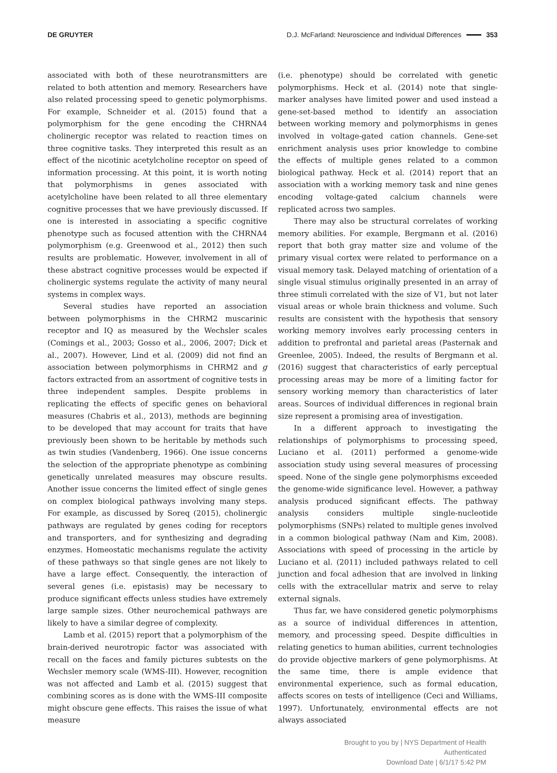DE GRUYTER D.J. McFarland: Neuroscience and Individual Differences 353
associated with both of these neurotransmitters are related to both attention and memory. Researchers have also related processing speed to genetic polymorphisms. For example, Schneider et al. (2015) found that a polymorphism for the gene encoding the CHRNA4 cholinergic receptor was related to reaction times on three cognitive tasks. They interpreted this result as an effect of the nicotinic acetylcholine receptor on speed of information processing. At this point, it is worth noting that polymorphisms in genes associated with acetylcholine have been related to all three elementary cognitive processes that we have previously discussed. If one is interested in associating a specific cognitive phenotype such as focused attention with the CHRNA4 polymorphism (e.g. Greenwood et al., 2012) then such results are problematic. However, involvement in all of these abstract cognitive processes would be expected if cholinergic systems regulate the activity of many neural systems in complex ways.
Several studies have reported an association between polymorphisms in the CHRM2 muscarinic receptor and IQ as measured by the Wechsler scales (Comings et al., 2003; Gosso et al., 2006, 2007; Dick et al., 2007). However, Lind et al. (2009) did not find an association between polymorphisms in CHRM2 and g factors extracted from an assortment of cognitive tests in three independent samples. Despite problems in replicating the effects of specific genes on behavioral measures (Chabris et al., 2013), methods are beginning to be developed that may account for traits that have previously been shown to be heritable by methods such as twin studies (Vandenberg, 1966). One issue concerns the selection of the appropriate phenotype as combining genetically unrelated measures may obscure results. Another issue concerns the limited effect of single genes on complex biological pathways involving many steps. For example, as discussed by Soreq (2015), cholinergic pathways are regulated by genes coding for receptors and transporters, and for synthesizing and degrading enzymes. Homeostatic mechanisms regulate the activity of these pathways so that single genes are not likely to have a large effect. Consequently, the interaction of several genes (i.e. epistasis) may be necessary to produce significant effects unless studies have extremely large sample sizes. Other neurochemical pathways are likely to have a similar degree of complexity.
Lamb et al. (2015) report that a polymorphism of the brain-derived neurotropic factor was associated with recall on the faces and family pictures subtests on the Wechsler memory scale (WMS-III). However, recognition was not affected and Lamb et al. (2015) suggest that combining scores as is done with the WMS-III composite might obscure gene effects. This raises the issue of what measure
(i.e. phenotype) should be correlated with genetic polymorphisms. Heck et al. (2014) note that single-marker analyses have limited power and used instead a gene-set-based method to identify an association between working memory and polymorphisms in genes involved in voltage-gated cation channels. Gene-set enrichment analysis uses prior knowledge to combine the effects of multiple genes related to a common biological pathway. Heck et al. (2014) report that an association with a working memory task and nine genes encoding voltage-gated calcium channels were replicated across two samples.
There may also be structural correlates of working memory abilities. For example, Bergmann et al. (2016) report that both gray matter size and volume of the primary visual cortex were related to performance on a visual memory task. Delayed matching of orientation of a single visual stimulus originally presented in an array of three stimuli correlated with the size of V1, but not later visual areas or whole brain thickness and volume. Such results are consistent with the hypothesis that sensory working memory involves early processing centers in addition to prefrontal and parietal areas (Pasternak and Greenlee, 2005). Indeed, the results of Bergmann et al. (2016) suggest that characteristics of early perceptual processing areas may be more of a limiting factor for sensory working memory than characteristics of later areas. Sources of individual differences in regional brain size represent a promising area of investigation.
In a different approach to investigating the relationships of polymorphisms to processing speed, Luciano et al. (2011) performed a genome-wide association study using several measures of processing speed. None of the single gene polymorphisms exceeded the genome-wide significance level. However, a pathway analysis produced significant effects. The pathway analysis considers multiple single-nucleotide polymorphisms (SNPs) related to multiple genes involved in a common biological pathway (Nam and Kim, 2008). Associations with speed of processing in the article by Luciano et al. (2011) included pathways related to cell junction and focal adhesion that are involved in linking cells with the extracellular matrix and serve to relay external signals.
Thus far, we have considered genetic polymorphisms as a source of individual differences in attention, memory, and processing speed. Despite difficulties in relating genetics to human abilities, current technologies do provide objective markers of gene polymorphisms. At the same time, there is ample evidence that environmental experience, such as formal education, affects scores on tests of intelligence (Ceci and Williams, 1997). Unfortunately, environmental effects are not always associated
Brought to you by | NYS Department of Health
Authenticated
Download Date | 6/1/17 5:42 PM